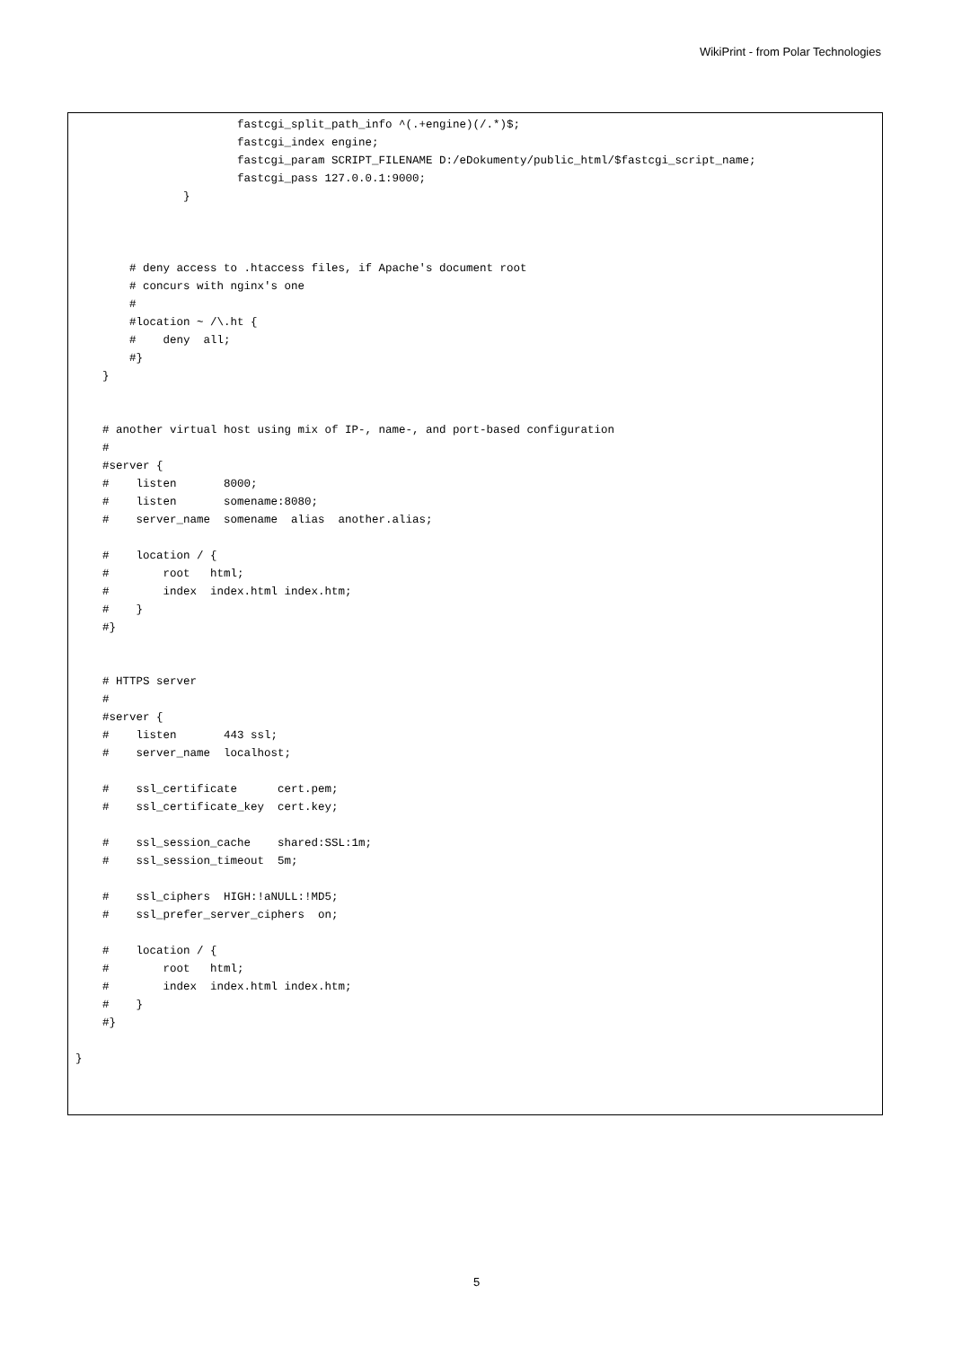WikiPrint - from Polar Technologies
                        fastcgi_split_path_info ^(.+engine)(/.*)$;
                        fastcgi_index engine;
                        fastcgi_param SCRIPT_FILENAME D:/eDokumenty/public_html/$fastcgi_script_name;
                        fastcgi_pass 127.0.0.1:9000;
                }



        # deny access to .htaccess files, if Apache's document root
        # concurs with nginx's one
        #
        #location ~ /\.ht {
        #    deny  all;
        #}
    }


    # another virtual host using mix of IP-, name-, and port-based configuration
    #
    #server {
    #    listen       8000;
    #    listen       somename:8080;
    #    server_name  somename  alias  another.alias;

    #    location / {
    #        root   html;
    #        index  index.html index.htm;
    #    }
    #}


    # HTTPS server
    #
    #server {
    #    listen       443 ssl;
    #    server_name  localhost;

    #    ssl_certificate      cert.pem;
    #    ssl_certificate_key  cert.key;

    #    ssl_session_cache    shared:SSL:1m;
    #    ssl_session_timeout  5m;

    #    ssl_ciphers  HIGH:!aNULL:!MD5;
    #    ssl_prefer_server_ciphers  on;

    #    location / {
    #        root   html;
    #        index  index.html index.htm;
    #    }
    #}

}
5